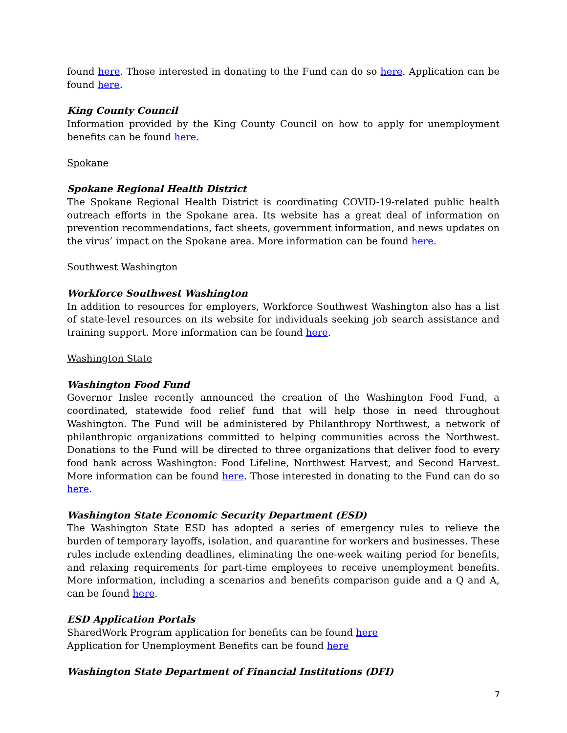found here. Those interested in donating to the Fund can do so here. Application can be found here.
King County Council
Information provided by the King County Council on how to apply for unemployment benefits can be found here.
Spokane
Spokane Regional Health District
The Spokane Regional Health District is coordinating COVID-19-related public health outreach efforts in the Spokane area. Its website has a great deal of information on prevention recommendations, fact sheets, government information, and news updates on the virus’ impact on the Spokane area. More information can be found here.
Southwest Washington
Workforce Southwest Washington
In addition to resources for employers, Workforce Southwest Washington also has a list of state-level resources on its website for individuals seeking job search assistance and training support. More information can be found here.
Washington State
Washington Food Fund
Governor Inslee recently announced the creation of the Washington Food Fund, a coordinated, statewide food relief fund that will help those in need throughout Washington. The Fund will be administered by Philanthropy Northwest, a network of philanthropic organizations committed to helping communities across the Northwest. Donations to the Fund will be directed to three organizations that deliver food to every food bank across Washington: Food Lifeline, Northwest Harvest, and Second Harvest. More information can be found here. Those interested in donating to the Fund can do so here.
Washington State Economic Security Department (ESD)
The Washington State ESD has adopted a series of emergency rules to relieve the burden of temporary layoffs, isolation, and quarantine for workers and businesses. These rules include extending deadlines, eliminating the one-week waiting period for benefits, and relaxing requirements for part-time employees to receive unemployment benefits. More information, including a scenarios and benefits comparison guide and a Q and A, can be found here.
ESD Application Portals
SharedWork Program application for benefits can be found here
Application for Unemployment Benefits can be found here
Washington State Department of Financial Institutions (DFI)
7